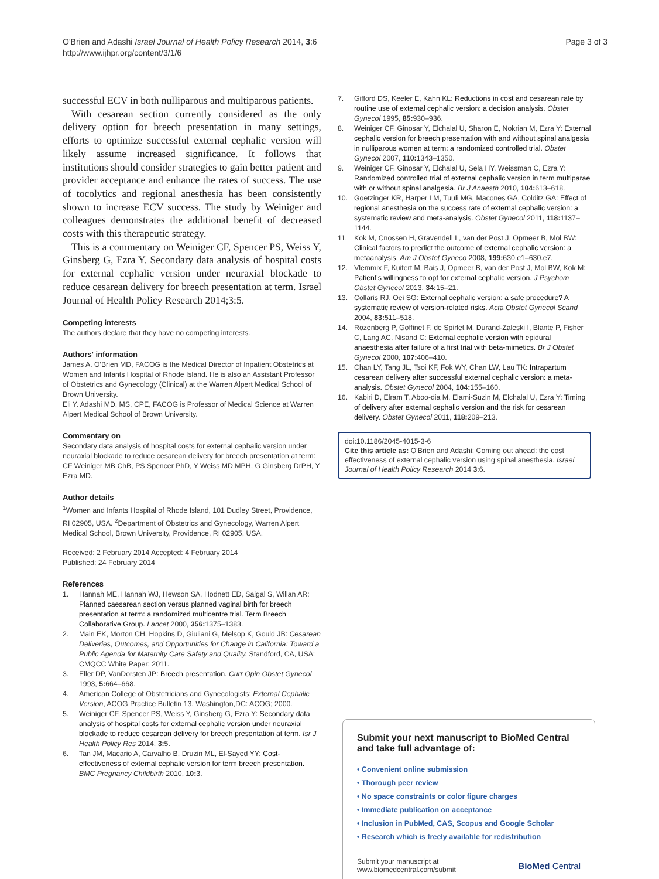O'Brien and Adashi Israel Journal of Health Policy Research 2014, 3:6
http://www.ijhpr.org/content/3/1/6
Page 3 of 3
successful ECV in both nulliparous and multiparous patients.
With cesarean section currently considered as the only delivery option for breech presentation in many settings, efforts to optimize successful external cephalic version will likely assume increased significance. It follows that institutions should consider strategies to gain better patient and provider acceptance and enhance the rates of success. The use of tocolytics and regional anesthesia has been consistently shown to increase ECV success. The study by Weiniger and colleagues demonstrates the additional benefit of decreased costs with this therapeutic strategy.
This is a commentary on Weiniger CF, Spencer PS, Weiss Y, Ginsberg G, Ezra Y. Secondary data analysis of hospital costs for external cephalic version under neuraxial blockade to reduce cesarean delivery for breech presentation at term. Israel Journal of Health Policy Research 2014;3:5.
Competing interests
The authors declare that they have no competing interests.
Authors' information
James A. O'Brien MD, FACOG is the Medical Director of Inpatient Obstetrics at Women and Infants Hospital of Rhode Island. He is also an Assistant Professor of Obstetrics and Gynecology (Clinical) at the Warren Alpert Medical School of Brown University.
Eli Y. Adashi MD, MS, CPE, FACOG is Professor of Medical Science at Warren Alpert Medical School of Brown University.
Commentary on
Secondary data analysis of hospital costs for external cephalic version under neuraxial blockade to reduce cesarean delivery for breech presentation at term: CF Weiniger MB ChB, PS Spencer PhD, Y Weiss MD MPH, G Ginsberg DrPH, Y Ezra MD.
Author details
<sup>1</sup> Women and Infants Hospital of Rhode Island, 101 Dudley Street, Providence, RI 02905, USA. <sup>2</sup>Department of Obstetrics and Gynecology, Warren Alpert Medical School, Brown University, Providence, RI 02905, USA.
Received: 2 February 2014 Accepted: 4 February 2014
Published: 24 February 2014
References
1. Hannah ME, Hannah WJ, Hewson SA, Hodnett ED, Saigal S, Willan AR: Planned caesarean section versus planned vaginal birth for breech presentation at term: a randomized multicentre trial. Term Breech Collaborative Group. Lancet 2000, 356: 1375–1383.
2. Main EK, Morton CH, Hopkins D, Giuliani G, Melsop K, Gould JB: Cesarean Deliveries, Outcomes, and Opportunities for Change in California: Toward a Public Agenda for Maternity Care Safety and Quality. Standford, CA, USA: CMQCC White Paper; 2011.
3. Eller DP, VanDorsten JP: Breech presentation. Curr Opin Obstet Gynecol 1993, 5: 664–668.
4. American College of Obstetricians and Gynecologists: External Cephalic Version, ACOG Practice Bulletin 13. Washington,DC: ACOG; 2000.
5. Weiniger CF, Spencer PS, Weiss Y, Ginsberg G, Ezra Y: Secondary data analysis of hospital costs for external cephalic version under neuraxial blockade to reduce cesarean delivery for breech presentation at term. Isr J Health Policy Res 2014, 3: 5.
6. Tan JM, Macario A, Carvalho B, Druzin ML, El-Sayed YY: Cost-effectiveness of external cephalic version for term breech presentation. BMC Pregnancy Childbirth 2010, 10: 3.
7. Gifford DS, Keeler E, Kahn KL: Reductions in cost and cesarean rate by routine use of external cephalic version: a decision analysis. Obstet Gynecol 1995, 85: 930–936.
8. Weiniger CF, Ginosar Y, Elchalal U, Sharon E, Nokrian M, Ezra Y: External cephalic version for breech presentation with and without spinal analgesia in nulliparous women at term: a randomized controlled trial. Obstet Gynecol 2007, 110: 1343–1350.
9. Weiniger CF, Ginosar Y, Elchalal U, Sela HY, Weissman C, Ezra Y: Randomized controlled trial of external cephalic version in term multiparae with or without spinal analgesia. Br J Anaesth 2010, 104: 613–618.
10. Goetzinger KR, Harper LM, Tuuli MG, Macones GA, Colditz GA: Effect of regional anesthesia on the success rate of external cephalic version: a systematic review and meta-analysis. Obstet Gynecol 2011, 118: 1137–1144.
11. Kok M, Cnossen H, Gravendell L, van der Post J, Opmeer B, Mol BW: Clinical factors to predict the outcome of external cephalic version: a metaanalysis. Am J Obstet Gyneco 2008, 199: 630.e1–630.e7.
12. Vlemmix F, Kuitert M, Bais J, Opmeer B, van der Post J, Mol BW, Kok M: Patient's willingness to opt for external cephalic version. J Psychom Obstet Gynecol 2013, 34: 15–21.
13. Collaris RJ, Oei SG: External cephalic version: a safe procedure? A systematic review of version-related risks. Acta Obstet Gynecol Scand 2004, 83: 511–518.
14. Rozenberg P, Goffinet F, de Spirlet M, Durand-Zaleski I, Blante P, Fisher C, Lang AC, Nisand C: External cephalic version with epidural anaesthesia after failure of a first trial with beta-mimetics. Br J Obstet Gynecol 2000, 107: 406–410.
15. Chan LY, Tang JL, Tsoi KF, Fok WY, Chan LW, Lau TK: Intrapartum cesarean delivery after successful external cephalic version: a meta-analysis. Obstet Gynecol 2004, 104: 155–160.
16. Kabiri D, Elram T, Aboo-dia M, Elami-Suzin M, Elchalal U, Ezra Y: Timing of delivery after external cephalic version and the risk for cesarean delivery. Obstet Gynecol 2011, 118: 209–213.
doi:10.1186/2045-4015-3-6
Cite this article as: O'Brien and Adashi: Coming out ahead: the cost effectiveness of external cephalic version using spinal anesthesia. Israel Journal of Health Policy Research 2014 3:6.
Submit your next manuscript to BioMed Central and take full advantage of:
• Convenient online submission
• Thorough peer review
• No space constraints or color figure charges
• Immediate publication on acceptance
• Inclusion in PubMed, CAS, Scopus and Google Scholar
• Research which is freely available for redistribution
Submit your manuscript at
www.biomedcentral.com/submit
BioMed Central